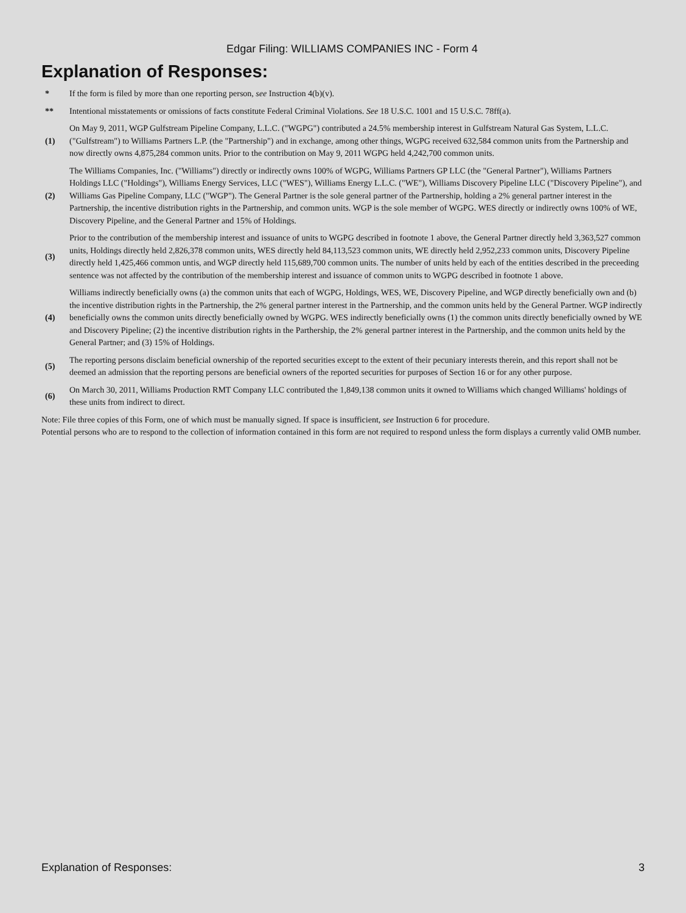Edgar Filing: WILLIAMS COMPANIES INC - Form 4
Explanation of Responses:
| * | If the form is filed by more than one reporting person, see Instruction 4(b)(v). |
| ** | Intentional misstatements or omissions of facts constitute Federal Criminal Violations. See 18 U.S.C. 1001 and 15 U.S.C. 78ff(a). |
| (1) | On May 9, 2011, WGP Gulfstream Pipeline Company, L.L.C. ("WGPG") contributed a 24.5% membership interest in Gulfstream Natural Gas System, L.L.C. ("Gulfstream") to Williams Partners L.P. (the "Partnership") and in exchange, among other things, WGPG received 632,584 common units from the Partnership and now directly owns 4,875,284 common units. Prior to the contribution on May 9, 2011 WGPG held 4,242,700 common units. |
| (2) | The Williams Companies, Inc. ("Williams") directly or indirectly owns 100% of WGPG, Williams Partners GP LLC (the "General Partner"), Williams Partners Holdings LLC ("Holdings"), Williams Energy Services, LLC ("WES"), Williams Energy L.L.C. ("WE"), Williams Discovery Pipeline LLC ("Discovery Pipeline"), and Williams Gas Pipeline Company, LLC ("WGP"). The General Partner is the sole general partner of the Partnership, holding a 2% general partner interest in the Partnership, the incentive distribution rights in the Partnership, and common units. WGP is the sole member of WGPG. WES directly or indirectly owns 100% of WE, Discovery Pipeline, and the General Partner and 15% of Holdings. |
| (3) | Prior to the contribution of the membership interest and issuance of units to WGPG described in footnote 1 above, the General Partner directly held 3,363,527 common units, Holdings directly held 2,826,378 common units, WES directly held 84,113,523 common units, WE directly held 2,952,233 common units, Discovery Pipeline directly held 1,425,466 common untis, and WGP directly held 115,689,700 common units. The number of units held by each of the entities described in the preceeding sentence was not affected by the contribution of the membership interest and issuance of common units to WGPG described in footnote 1 above. |
| (4) | Williams indirectly beneficially owns (a) the common units that each of WGPG, Holdings, WES, WE, Discovery Pipeline, and WGP directly beneficially own and (b) the incentive distribution rights in the Partnership, the 2% general partner interest in the Partnership, and the common units held by the General Partner. WGP indirectly beneficially owns the common units directly beneficially owned by WGPG. WES indirectly beneficially owns (1) the common units directly beneficially owned by WE and Discovery Pipeline; (2) the incentive distribution rights in the Parthership, the 2% general partner interest in the Partnership, and the common units held by the General Partner; and (3) 15% of Holdings. |
| (5) | The reporting persons disclaim beneficial ownership of the reported securities except to the extent of their pecuniary interests therein, and this report shall not be deemed an admission that the reporting persons are beneficial owners of the reported securities for purposes of Section 16 or for any other purpose. |
| (6) | On March 30, 2011, Williams Production RMT Company LLC contributed the 1,849,138 common units it owned to Williams which changed Williams' holdings of these units from indirect to direct. |
Note: File three copies of this Form, one of which must be manually signed. If space is insufficient, see Instruction 6 for procedure.
Potential persons who are to respond to the collection of information contained in this form are not required to respond unless the form displays a currently valid OMB number.
Explanation of Responses: 3